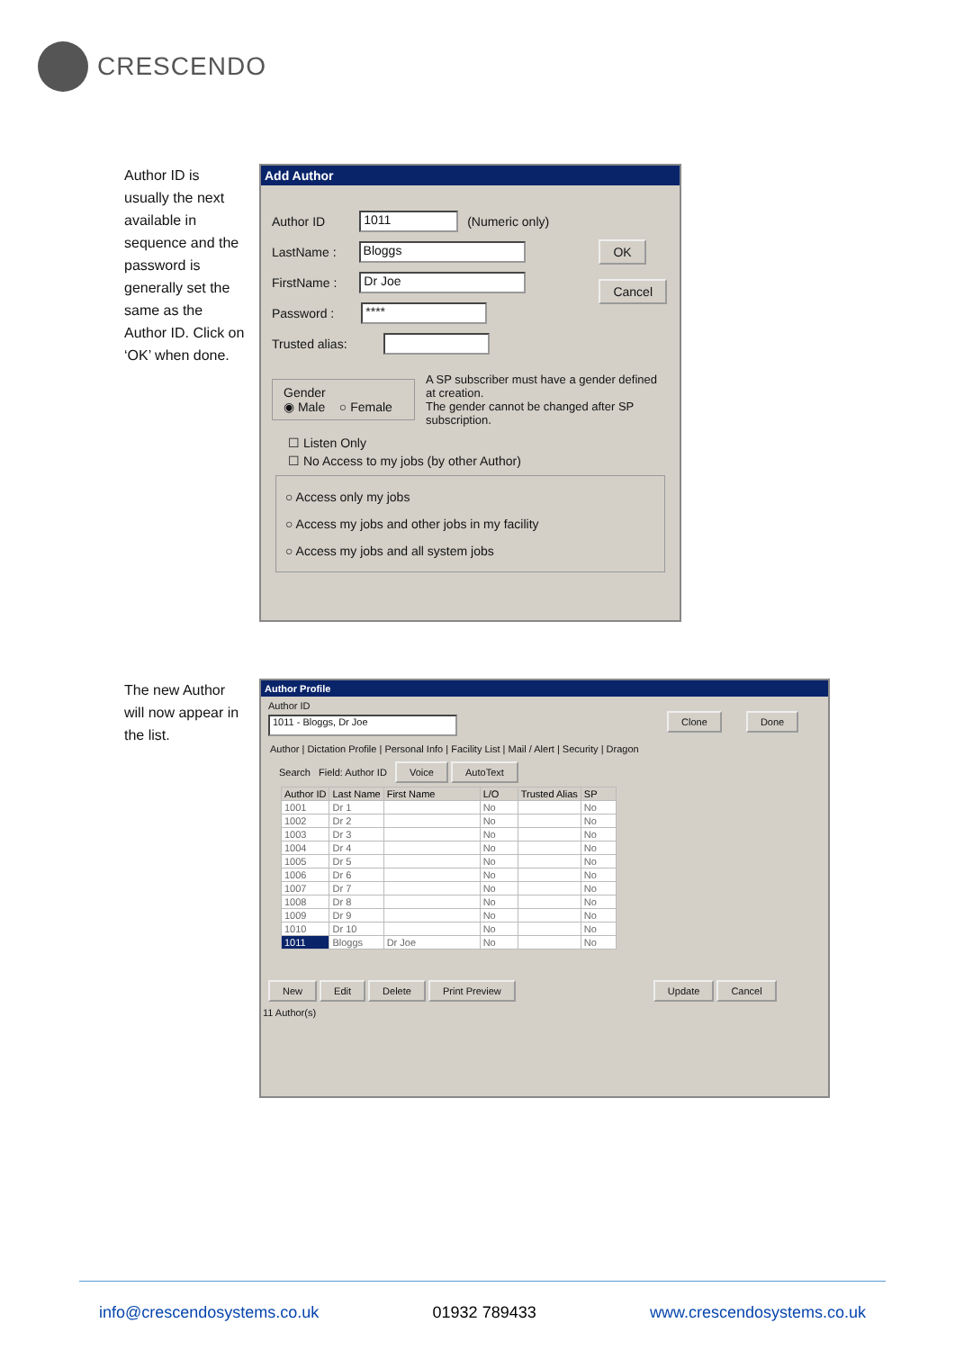CRESCENDO
Author ID is usually the next available in sequence and the password is generally set the same as the Author ID. Click on ‘OK’ when done.
Add Author
Author ID 1011 (Numeric only)
LastName : Bloggs
FirstName : Dr Joe
Password : ****
Trusted alias:
OK
Cancel
Gender
◉ Male ○ Female
A SP subscriber must have a gender defined at creation.
The gender cannot be changed after SP subscription.
☐ Listen Only
☐ No Access to my jobs (by other Author)
○ Access only my jobs
○ Access my jobs and other jobs in my facility
○ Access my jobs and all system jobs
The new Author will now appear in the list.
Author Profile
Author ID
1011 - Bloggs, Dr Joe Clone Done
Author | Dictation Profile | Personal Info | Facility List | Mail / Alert | Security | Dragon
Search Field: Author ID Voice AutoText
| Author ID | Last Name | First Name | L/O | Trusted Alias | SP |
| --- | --- | --- | --- | --- | --- |
| 1001 | Dr 1 | | No | | No |
| 1002 | Dr 2 | | No | | No |
| 1003 | Dr 3 | | No | | No |
| 1004 | Dr 4 | | No | | No |
| 1005 | Dr 5 | | No | | No |
| 1006 | Dr 6 | | No | | No |
| 1007 | Dr 7 | | No | | No |
| 1008 | Dr 8 | | No | | No |
| 1009 | Dr 9 | | No | | No |
| 1010 | Dr 10 | | No | | No |
| 1011 | Bloggs | Dr Joe | No | | No |
New Edit Delete Print Preview Update Cancel
11 Author(s)
info@crescendosystems.co.uk 01932 789433 www.crescendosystems.co.uk